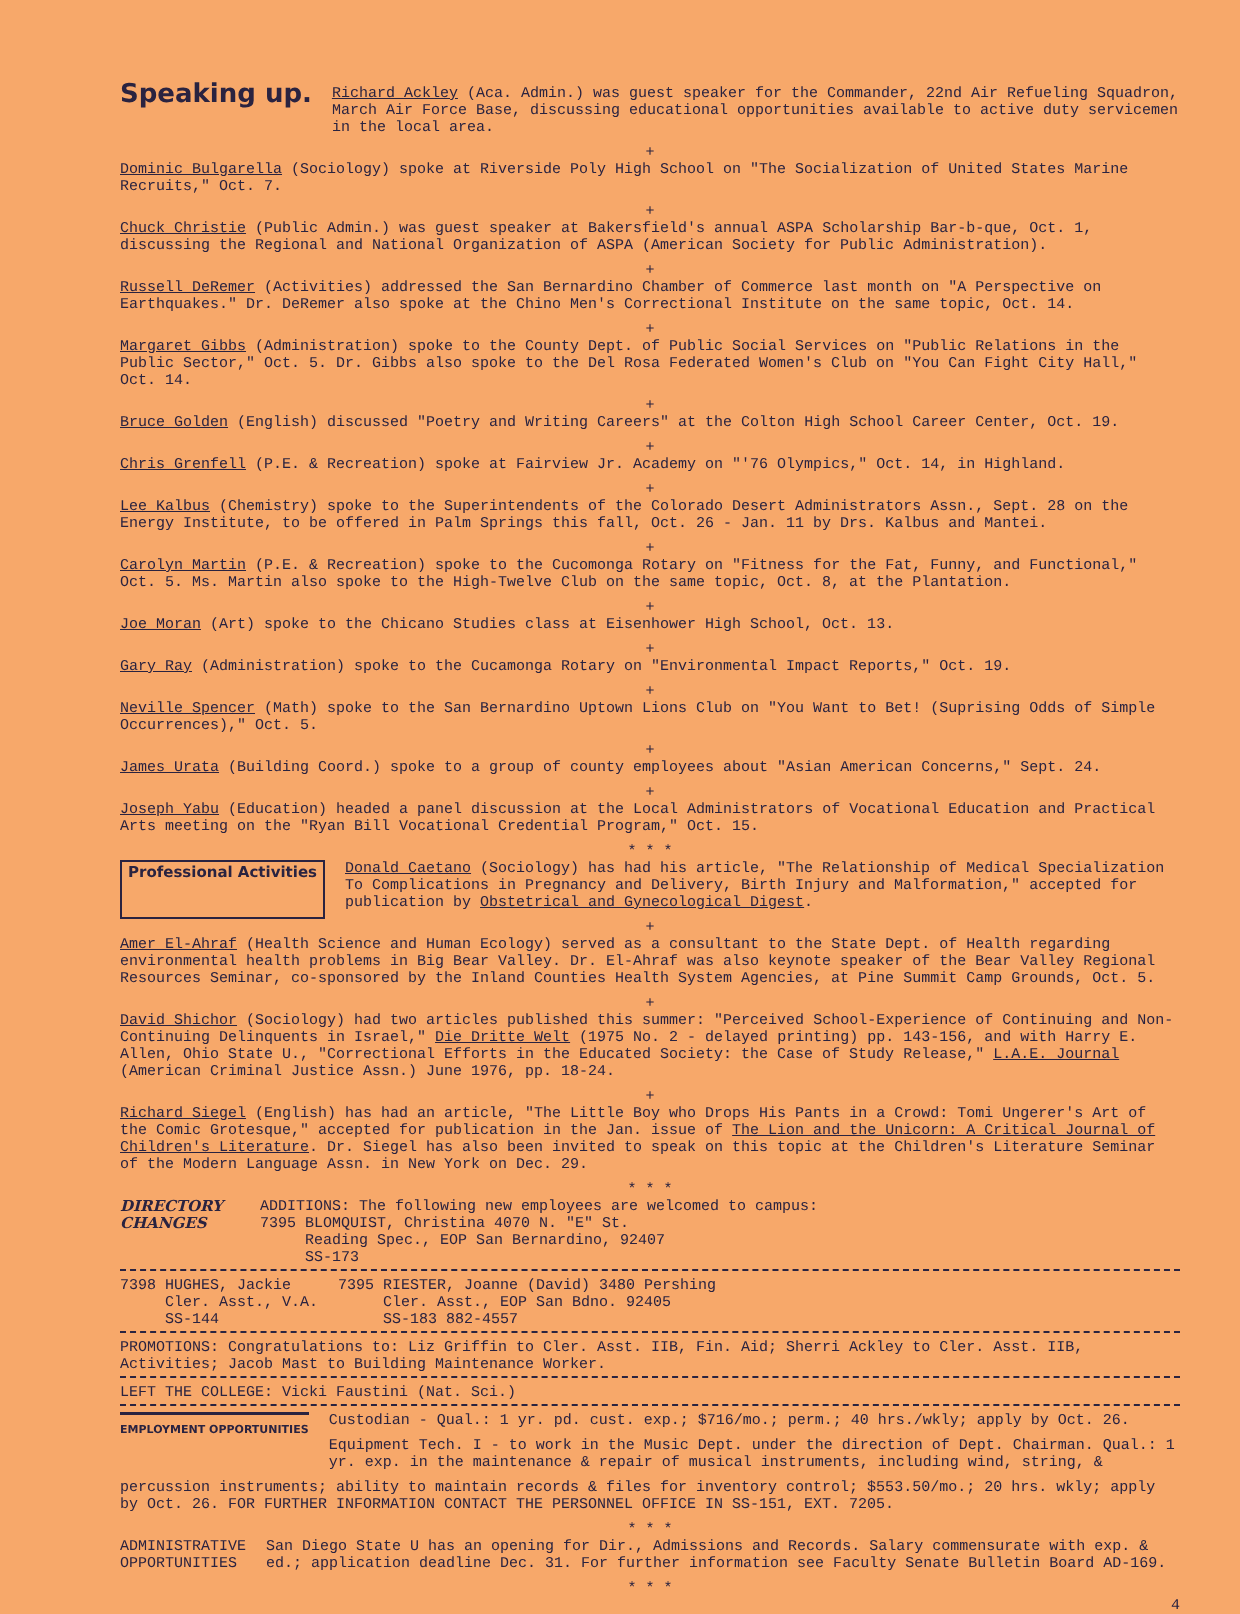Speaking up.
Richard Ackley (Aca. Admin.) was guest speaker for the Commander, 22nd Air Refueling Squadron, March Air Force Base, discussing educational opportunities available to active duty servicemen in the local area.
+
Dominic Bulgarella (Sociology) spoke at Riverside Poly High School on "The Socialization of United States Marine Recruits," Oct. 7.
+
Chuck Christie (Public Admin.) was guest speaker at Bakersfield's annual ASPA Scholarship Bar-b-que, Oct. 1, discussing the Regional and National Organization of ASPA (American Society for Public Administration).
+
Russell DeRemer (Activities) addressed the San Bernardino Chamber of Commerce last month on "A Perspective on Earthquakes." Dr. DeRemer also spoke at the Chino Men's Correctional Institute on the same topic, Oct. 14.
+
Margaret Gibbs (Administration) spoke to the County Dept. of Public Social Services on "Public Relations in the Public Sector," Oct. 5. Dr. Gibbs also spoke to the Del Rosa Federated Women's Club on "You Can Fight City Hall," Oct. 14.
+
Bruce Golden (English) discussed "Poetry and Writing Careers" at the Colton High School Career Center, Oct. 19.
+
Chris Grenfell (P.E. & Recreation) spoke at Fairview Jr. Academy on "'76 Olympics," Oct. 14, in Highland.
+
Lee Kalbus (Chemistry) spoke to the Superintendents of the Colorado Desert Administrators Assn., Sept. 28 on the Energy Institute, to be offered in Palm Springs this fall, Oct. 26 - Jan. 11 by Drs. Kalbus and Mantei.
+
Carolyn Martin (P.E. & Recreation) spoke to the Cucomonga Rotary on "Fitness for the Fat, Funny, and Functional," Oct. 5. Ms. Martin also spoke to the High-Twelve Club on the same topic, Oct. 8, at the Plantation.
+
Joe Moran (Art) spoke to the Chicano Studies class at Eisenhower High School, Oct. 13.
+
Gary Ray (Administration) spoke to the Cucamonga Rotary on "Environmental Impact Reports," Oct. 19.
+
Neville Spencer (Math) spoke to the San Bernardino Uptown Lions Club on "You Want to Bet! (Suprising Odds of Simple Occurrences)," Oct. 5.
+
James Urata (Building Coord.) spoke to a group of county employees about "Asian American Concerns," Sept. 24.
+
Joseph Yabu (Education) headed a panel discussion at the Local Administrators of Vocational Education and Practical Arts meeting on the "Ryan Bill Vocational Credential Program," Oct. 15.
* * *
Professional Activities Donald Caetano (Sociology) has had his article, "The Relationship of Medical Specialization To Complications in Pregnancy and Delivery, Birth Injury and Malformation," accepted for publication by Obstetrical and Gynecological Digest.
+
Amer El-Ahraf (Health Science and Human Ecology) served as a consultant to the State Dept. of Health regarding environmental health problems in Big Bear Valley. Dr. El-Ahraf was also keynote speaker of the Bear Valley Regional Resources Seminar, co-sponsored by the Inland Counties Health System Agencies, at Pine Summit Camp Grounds, Oct. 5.
+
David Shichor (Sociology) had two articles published this summer: "Perceived School-Experience of Continuing and Non-Continuing Delinquents in Israel," Die Dritte Welt (1975 No. 2 - delayed printing) pp. 143-156, and with Harry E. Allen, Ohio State U., "Correctional Efforts in the Educated Society: the Case of Study Release," L.A.E. Journal (American Criminal Justice Assn.) June 1976, pp. 18-24.
+
Richard Siegel (English) has had an article, "The Little Boy who Drops His Pants in a Crowd: Tomi Ungerer's Art of the Comic Grotesque," accepted for publication in the Jan. issue of The Lion and the Unicorn: A Critical Journal of Children's Literature. Dr. Siegel has also been invited to speak on this topic at the Children's Literature Seminar of the Modern Language Assn. in New York on Dec. 29.
* * *
DIRECTORY CHANGES
ADDITIONS: The following new employees are welcomed to campus:
7395 BLOMQUIST, Christina 4070 N. "E" St.
Reading Spec., EOP San Bernardino, 92407
SS-173
7398 HUGHES, Jackie
Cler. Asst., V.A.
SS-144
7395 RIESTER, Joanne (David) 3480 Pershing
Cler. Asst., EOP San Bdno. 92405
SS-183 882-4557
PROMOTIONS: Congratulations to: Liz Griffin to Cler. Asst. IIB, Fin. Aid; Sherri Ackley to Cler. Asst. IIB, Activities; Jacob Mast to Building Maintenance Worker.
LEFT THE COLLEGE: Vicki Faustini (Nat. Sci.)
EMPLOYMENT OPPORTUNITIES
Custodian - Qual.: 1 yr. pd. cust. exp.; $716/mo.; perm.; 40 hrs./wkly; apply by Oct. 26.
Equipment Tech. I - to work in the Music Dept. under the direction of Dept. Chairman. Qual.: 1 yr. exp. in the maintenance & repair of musical instruments, including wind, string, &
percussion instruments; ability to maintain records & files for inventory control; $553.50/mo.; 20 hrs. wkly; apply by Oct. 26. FOR FURTHER INFORMATION CONTACT THE PERSONNEL OFFICE IN SS-151, EXT. 7205.
* * *
ADMINISTRATIVE OPPORTUNITIES
San Diego State U has an opening for Dir., Admissions and Records. Salary commensurate with exp. & ed.; application deadline Dec. 31. For further information see Faculty Senate Bulletin Board AD-169.
* * *
4